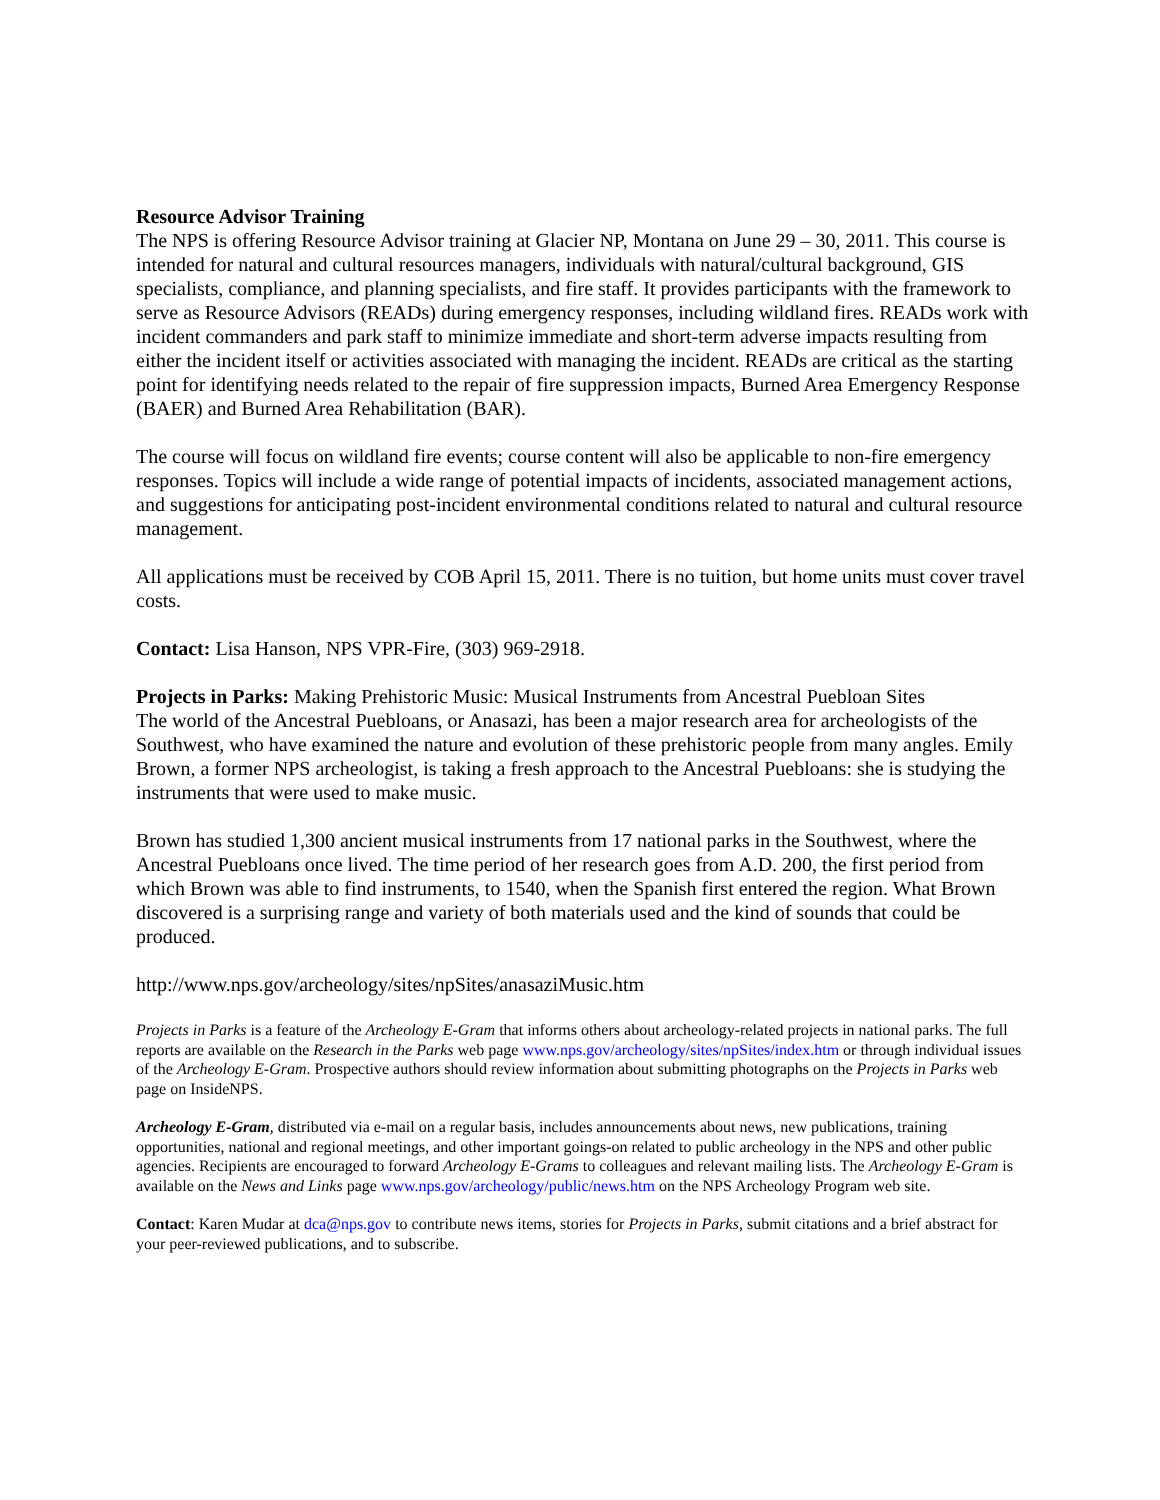Resource Advisor Training
The NPS is offering Resource Advisor training at Glacier NP, Montana on June 29 – 30, 2011. This course is intended for natural and cultural resources managers, individuals with natural/cultural background, GIS specialists, compliance, and planning specialists, and fire staff. It provides participants with the framework to serve as Resource Advisors (READs) during emergency responses, including wildland fires. READs work with incident commanders and park staff to minimize immediate and short-term adverse impacts resulting from either the incident itself or activities associated with managing the incident. READs are critical as the starting point for identifying needs related to the repair of fire suppression impacts, Burned Area Emergency Response (BAER) and Burned Area Rehabilitation (BAR).
The course will focus on wildland fire events; course content will also be applicable to non-fire emergency responses. Topics will include a wide range of potential impacts of incidents, associated management actions, and suggestions for anticipating post-incident environmental conditions related to natural and cultural resource management.
All applications must be received by COB April 15, 2011. There is no tuition, but home units must cover travel costs.
Contact: Lisa Hanson, NPS VPR-Fire, (303) 969-2918.
Projects in Parks: Making Prehistoric Music: Musical Instruments from Ancestral Puebloan Sites
The world of the Ancestral Puebloans, or Anasazi, has been a major research area for archeologists of the Southwest, who have examined the nature and evolution of these prehistoric people from many angles. Emily Brown, a former NPS archeologist, is taking a fresh approach to the Ancestral Puebloans: she is studying the instruments that were used to make music.
Brown has studied 1,300 ancient musical instruments from 17 national parks in the Southwest, where the Ancestral Puebloans once lived. The time period of her research goes from A.D. 200, the first period from which Brown was able to find instruments, to 1540, when the Spanish first entered the region. What Brown discovered is a surprising range and variety of both materials used and the kind of sounds that could be produced.
http://www.nps.gov/archeology/sites/npSites/anasaziMusic.htm
Projects in Parks is a feature of the Archeology E-Gram that informs others about archeology-related projects in national parks. The full reports are available on the Research in the Parks web page www.nps.gov/archeology/sites/npSites/index.htm or through individual issues of the Archeology E-Gram. Prospective authors should review information about submitting photographs on the Projects in Parks web page on InsideNPS.
Archeology E-Gram, distributed via e-mail on a regular basis, includes announcements about news, new publications, training opportunities, national and regional meetings, and other important goings-on related to public archeology in the NPS and other public agencies. Recipients are encouraged to forward Archeology E-Grams to colleagues and relevant mailing lists. The Archeology E-Gram is available on the News and Links page www.nps.gov/archeology/public/news.htm on the NPS Archeology Program web site.
Contact: Karen Mudar at dca@nps.gov to contribute news items, stories for Projects in Parks, submit citations and a brief abstract for your peer-reviewed publications, and to subscribe.